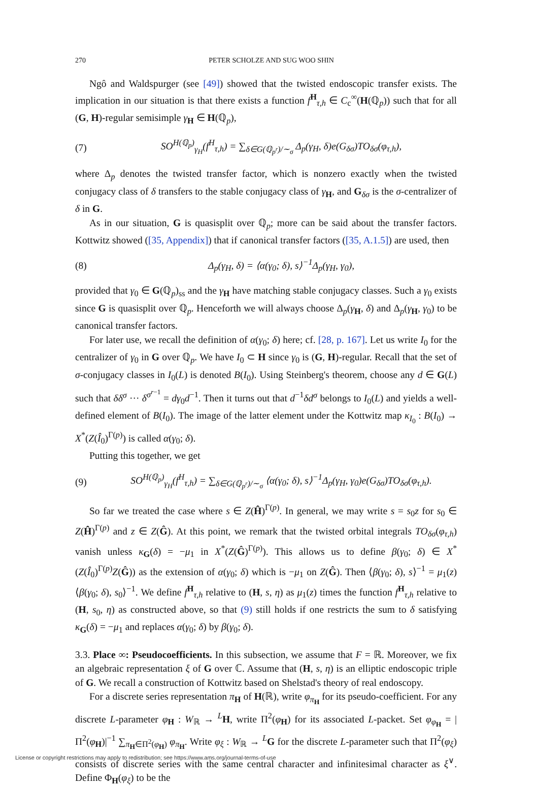270 PETER SCHOLZE AND SUG WOO SHIN
Ngô and Waldspurger (see [49]) showed that the twisted endoscopic transfer exists. The implication in our situation is that there exists a function f<sup>H</sup><sub>τ,h</sub> ∈ C<sub>c</sub><sup>∞</sup>(H(ℚ<sub>p</sub>)) such that for all (G, H)-regular semisimple γ<sub>H</sub> ∈ H(ℚ<sub>p</sub>),
(7) SO<sup>H(ℚ<sub>p</sub>)</sup><sub>γ<sub>H</sub></sub>(f<sup>H</sup><sub>τ,h</sub>) = ∑<sub>δ∈G(ℚ<sub>p<sup>r</sup></sub>)/∼<sub>σ</sub></sub> Δ<sub>p</sub>(γ<sub>H</sub>, δ)e(G<sub>δσ</sub>)TO<sub>δσ</sub>(φ<sub>τ,h</sub>),
where Δ<sub>p</sub> denotes the twisted transfer factor, which is nonzero exactly when the twisted conjugacy class of δ transfers to the stable conjugacy class of γ<sub>H</sub>, and G<sub>δσ</sub> is the σ-centralizer of δ in G.
As in our situation, G is quasisplit over ℚ<sub>p</sub>; more can be said about the transfer factors. Kottwitz showed ([35, Appendix]) that if canonical transfer factors ([35, A.1.5]) are used, then
(8) Δ<sub>p</sub>(γ<sub>H</sub>, δ) = ⟨α(γ<sub>0</sub>; δ), s⟩<sup>−1</sup>Δ<sub>p</sub>(γ<sub>H</sub>, γ<sub>0</sub>),
provided that γ<sub>0</sub> ∈ G(ℚ<sub>p</sub>)<sub>ss</sub> and the γ<sub>H</sub> have matching stable conjugacy classes. Such a γ<sub>0</sub> exists since G is quasisplit over ℚ<sub>p</sub>. Henceforth we will always choose Δ<sub>p</sub>(γ<sub>H</sub>, δ) and Δ<sub>p</sub>(γ<sub>H</sub>, γ<sub>0</sub>) to be canonical transfer factors.
For later use, we recall the definition of α(γ<sub>0</sub>; δ) here; cf. [28, p. 167]. Let us write I<sub>0</sub> for the centralizer of γ<sub>0</sub> in G over ℚ<sub>p</sub>. We have I<sub>0</sub> ⊂ H since γ<sub>0</sub> is (G, H)-regular. Recall that the set of σ-conjugacy classes in I<sub>0</sub>(L) is denoted B(I<sub>0</sub>). Using Steinberg's theorem, choose any d ∈ G(L) such that δδ<sup>σ</sup> ··· δ<sup>σ<sup>r−1</sup></sup> = dγ<sub>0</sub>d<sup>−1</sup>. Then it turns out that d<sup>−1</sup>δd<sup>σ</sup> belongs to I<sub>0</sub>(L) and yields a well-defined element of B(I<sub>0</sub>). The image of the latter element under the Kottwitz map κ<sub>I<sub>0</sub></sub> : B(I<sub>0</sub>) → X<sup>*</sup>(Z(Î<sub>0</sub>)<sup>Γ(p)</sup>) is called α(γ<sub>0</sub>; δ).
Putting this together, we get
(9) SO<sup>H(ℚ<sub>p</sub>)</sup><sub>γ<sub>H</sub></sub>(f<sup>H</sup><sub>τ,h</sub>) = ∑<sub>δ∈G(ℚ<sub>p<sup>r</sup></sub>)/∼<sub>σ</sub></sub> ⟨α(γ<sub>0</sub>; δ), s⟩<sup>−1</sup>Δ<sub>p</sub>(γ<sub>H</sub>, γ<sub>0</sub>)e(G<sub>δσ</sub>)TO<sub>δσ</sub>(φ<sub>τ,h</sub>).
So far we treated the case where s ∈ Z(Ĥ)<sup>Γ(p)</sup>. In general, we may write s = s<sub>0</sub>z for s<sub>0</sub> ∈ Z(Ĥ)<sup>Γ(p)</sup> and z ∈ Z(Ĝ). At this point, we remark that the twisted orbital integrals TO<sub>δσ</sub>(φ<sub>τ,h</sub>) vanish unless κ<sub>G</sub>(δ) = −μ<sub>1</sub> in X<sup>*</sup>(Z(Ĝ)<sup>Γ(p)</sup>). This allows us to define β(γ<sub>0</sub>; δ) ∈ X<sup>*</sup>(Z(Î<sub>0</sub>)<sup>Γ(p)</sup>Z(Ĝ)) as the extension of α(γ<sub>0</sub>; δ) which is −μ<sub>1</sub> on Z(Ĝ). Then ⟨β(γ<sub>0</sub>; δ), s⟩<sup>−1</sup> = μ<sub>1</sub>(z)⟨β(γ<sub>0</sub>; δ), s<sub>0</sub>⟩<sup>−1</sup>. We define f<sup>H</sup><sub>τ,h</sub> relative to (H, s, η) as μ<sub>1</sub>(z) times the function f<sup>H</sup><sub>τ,h</sub> relative to (H, s<sub>0</sub>, η) as constructed above, so that (9) still holds if one restricts the sum to δ satisfying κ<sub>G</sub>(δ) = −μ<sub>1</sub> and replaces α(γ<sub>0</sub>; δ) by β(γ<sub>0</sub>; δ).
3.3. Place ∞: Pseudocoefficients. In this subsection, we assume that F = ℝ. Moreover, we fix an algebraic representation ξ of G over ℂ. Assume that (H, s, η) is an elliptic endoscopic triple of G. We recall a construction of Kottwitz based on Shelstad's theory of real endoscopy.
For a discrete series representation π<sub>H</sub> of H(ℝ), write φ<sub>π<sub>H</sub></sub> for its pseudo-coefficient. For any discrete L-parameter φ<sub>H</sub> : W<sub>ℝ</sub> → <sup>L</sup>H, write Π<sup>2</sup>(φ<sub>H</sub>) for its associated L-packet. Set φ<sub>φ<sub>H</sub></sub> = |Π<sup>2</sup>(φ<sub>H</sub>)|<sup>−1</sup> ∑<sub>π<sub>H</sub>∈Π<sup>2</sup>(φ<sub>H</sub>)</sub> φ<sub>π<sub>H</sub></sub>. Write φ<sub>ξ</sub> : W<sub>ℝ</sub> → <sup>L</sup>G for the discrete L-parameter such that Π<sup>2</sup>(φ<sub>ξ</sub>) consists of discrete series with the same central character and infinitesimal character as ξ<sup>∨</sup>. Define Φ<sub>H</sub>(φ<sub>ξ</sub>) to be the
License or copyright restrictions may apply to redistribution; see https://www.ams.org/journal-terms-of-use